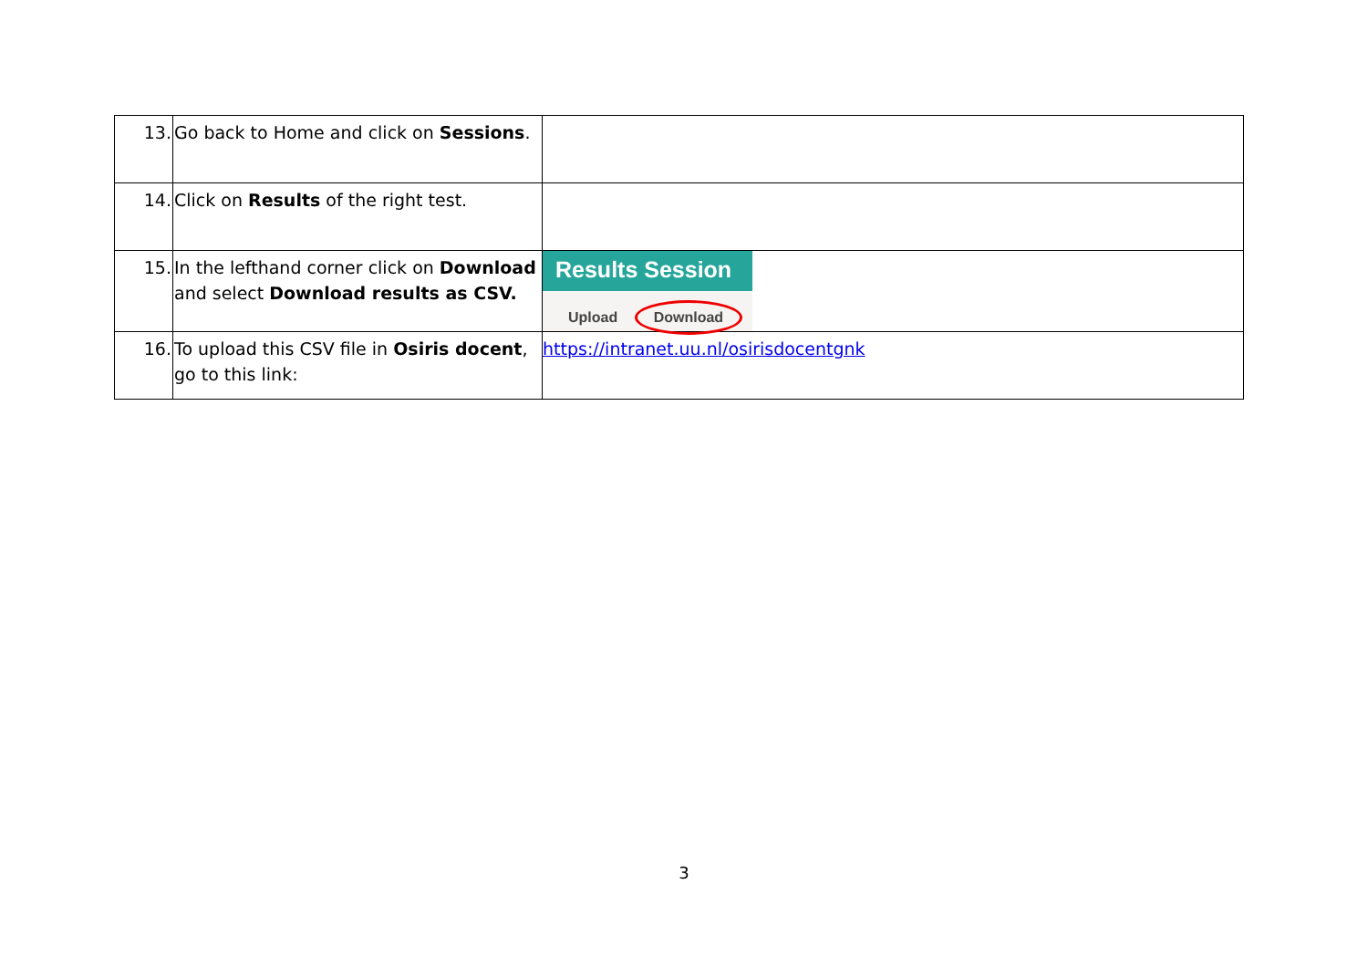| 13. | Go back to Home and click on Sessions . | |
| 14. | Click on Results of the right test. | |
| 15. | In the lefthand corner click on Download and select Download results as CSV. | Results Session Upload Download |
| 16. | To upload this CSV file in Osiris docent , go to this link: | https://intranet.uu.nl/osirisdocentgnk |
3